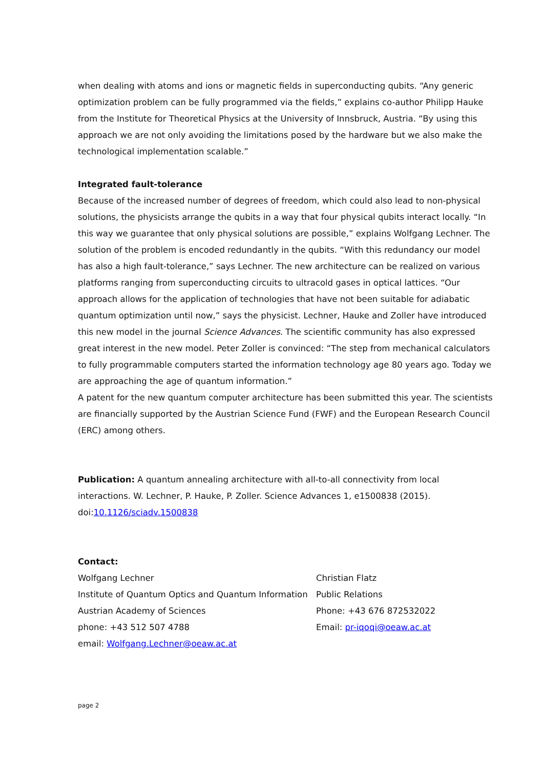when dealing with atoms and ions or magnetic fields in superconducting qubits. “Any generic optimization problem can be fully programmed via the fields,” explains co-author Philipp Hauke from the Institute for Theoretical Physics at the University of Innsbruck, Austria. “By using this approach we are not only avoiding the limitations posed by the hardware but we also make the technological implementation scalable.”
Integrated fault-tolerance
Because of the increased number of degrees of freedom, which could also lead to non-physical solutions, the physicists arrange the qubits in a way that four physical qubits interact locally. “In this way we guarantee that only physical solutions are possible,” explains Wolfgang Lechner. The solution of the problem is encoded redundantly in the qubits. “With this redundancy our model has also a high fault-tolerance,” says Lechner. The new architecture can be realized on various platforms ranging from superconducting circuits to ultracold gases in optical lattices. “Our approach allows for the application of technologies that have not been suitable for adiabatic quantum optimization until now,” says the physicist. Lechner, Hauke and Zoller have introduced this new model in the journal Science Advances. The scientific community has also expressed great interest in the new model. Peter Zoller is convinced: “The step from mechanical calculators to fully programmable computers started the information technology age 80 years ago. Today we are approaching the age of quantum information.”
A patent for the new quantum computer architecture has been submitted this year. The scientists are financially supported by the Austrian Science Fund (FWF) and the European Research Council (ERC) among others.
Publication: A quantum annealing architecture with all-to-all connectivity from local interactions. W. Lechner, P. Hauke, P. Zoller. Science Advances 1, e1500838 (2015). doi:10.1126/sciadv.1500838
Contact:
Wolfgang Lechner
Institute of Quantum Optics and Quantum Information
Austrian Academy of Sciences
phone: +43 512 507 4788
email: Wolfgang.Lechner@oeaw.ac.at
Christian Flatz
Public Relations
Phone: +43 676 872532022
Email: pr-iqoqi@oeaw.ac.at
page 2